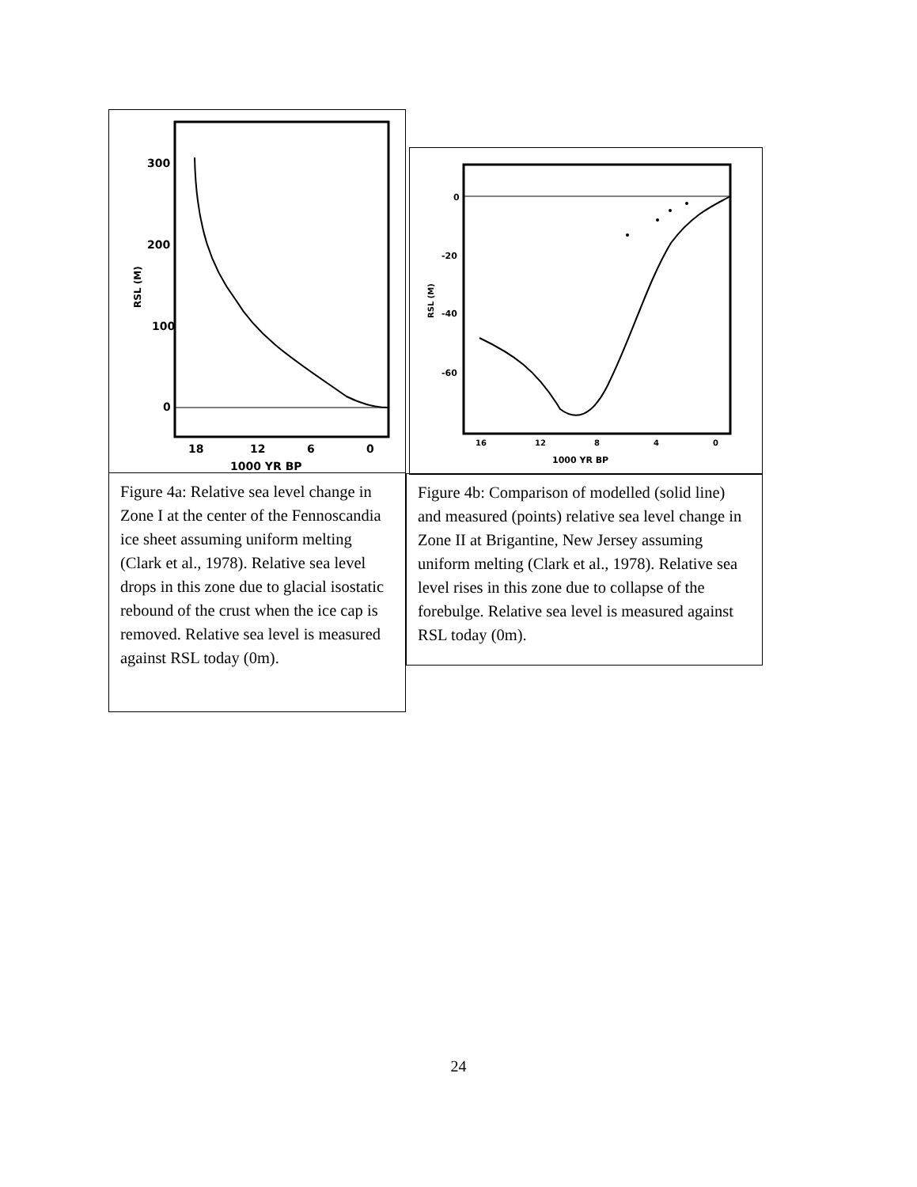300
200
100
0
RSL (M)
18
12
6
0
1000 YR BP
Figure 4a: Relative sea level change in Zone I at the center of the Fennoscandia ice sheet assuming uniform melting (Clark et al., 1978). Relative sea level drops in this zone due to glacial isostatic rebound of the crust when the ice cap is removed. Relative sea level is measured against RSL today (0m).
0
-20
-40
-60
RSL (M)
16
12
8
4
0
1000 YR BP
Figure 4b: Comparison of modelled (solid line) and measured (points) relative sea level change in Zone II at Brigantine, New Jersey assuming uniform melting (Clark et al., 1978). Relative sea level rises in this zone due to collapse of the forebulge. Relative sea level is measured against RSL today (0m).
24